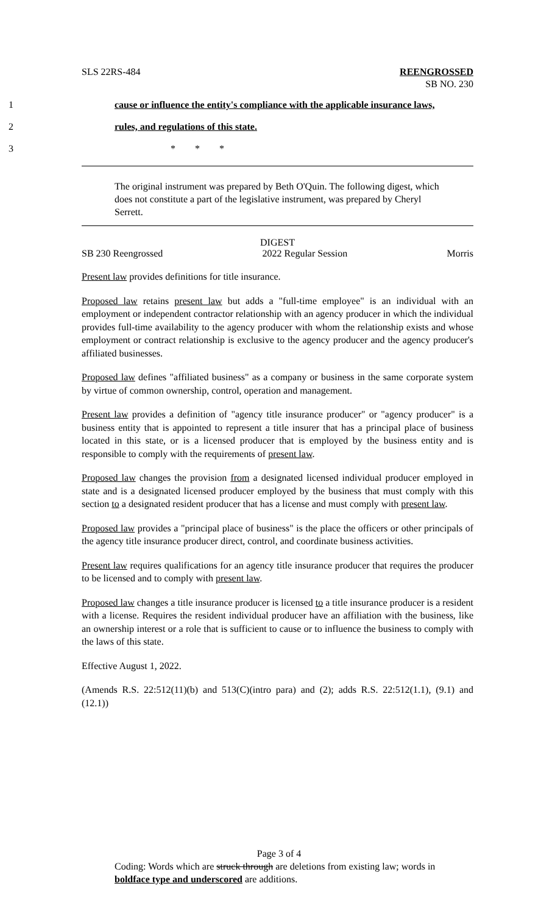SLS 22RS-484 REENGROSSED
SB NO. 230
1 cause or influence the entity's compliance with the applicable insurance laws,
2 rules, and regulations of this state.
3 * * *
The original instrument was prepared by Beth O'Quin. The following digest, which does not constitute a part of the legislative instrument, was prepared by Cheryl Serrett.
DIGEST
SB 230 Reengrossed 2022 Regular Session Morris
Present law provides definitions for title insurance.
Proposed law retains present law but adds a "full-time employee" is an individual with an employment or independent contractor relationship with an agency producer in which the individual provides full-time availability to the agency producer with whom the relationship exists and whose employment or contract relationship is exclusive to the agency producer and the agency producer's affiliated businesses.
Proposed law defines "affiliated business" as a company or business in the same corporate system by virtue of common ownership, control, operation and management.
Present law provides a definition of "agency title insurance producer" or "agency producer" is a business entity that is appointed to represent a title insurer that has a principal place of business located in this state, or is a licensed producer that is employed by the business entity and is responsible to comply with the requirements of present law.
Proposed law changes the provision from a designated licensed individual producer employed in state and is a designated licensed producer employed by the business that must comply with this section to a designated resident producer that has a license and must comply with present law.
Proposed law provides a "principal place of business" is the place the officers or other principals of the agency title insurance producer direct, control, and coordinate business activities.
Present law requires qualifications for an agency title insurance producer that requires the producer to be licensed and to comply with present law.
Proposed law changes a title insurance producer is licensed to a title insurance producer is a resident with a license. Requires the resident individual producer have an affiliation with the business, like an ownership interest or a role that is sufficient to cause or to influence the business to comply with the laws of this state.
Effective August 1, 2022.
(Amends R.S. 22:512(11)(b) and 513(C)(intro para) and (2); adds R.S. 22:512(1.1), (9.1) and (12.1))
Page 3 of 4
Coding: Words which are struck through are deletions from existing law; words in boldface type and underscored are additions.